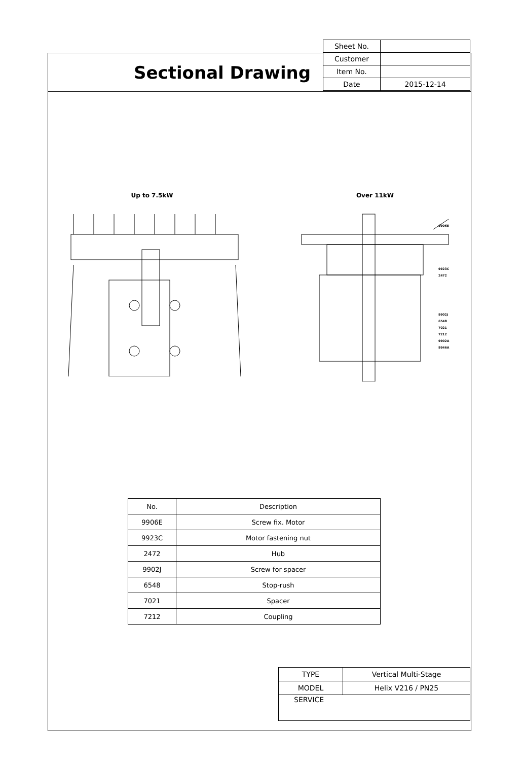Sectional Drawing
| Sheet No. | |
| Customer | |
| Item No. | |
| Date | 2015-12-14 |
Up to 7.5kW Over 11kW
9906E
9923C
2472
9902J
6548
7021
7212
9902A
9946A
| No. | Description |
| --- | --- |
| 9906E | Screw fix. Motor |
| 9923C | Motor fastening nut |
| 2472 | Hub |
| 9902J | Screw for spacer |
| 6548 | Stop-rush |
| 7021 | Spacer |
| 7212 | Coupling |
| TYPE | Vertical Multi-Stage |
| MODEL | Helix V216 / PN25 |
| SERVICE | |